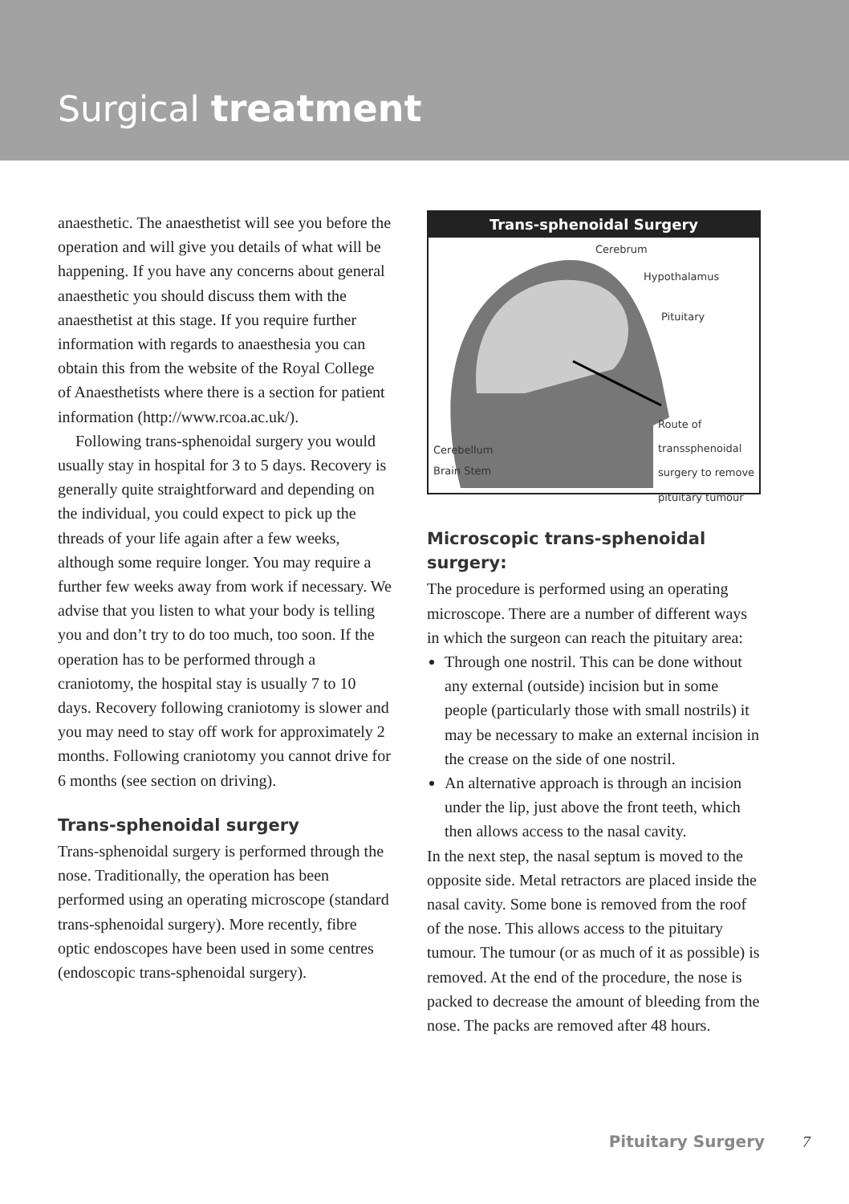Surgical treatment
anaesthetic. The anaesthetist will see you before the operation and will give you details of what will be happening. If you have any concerns about general anaesthetic you should discuss them with the anaesthetist at this stage. If you require further information with regards to anaesthesia you can obtain this from the website of the Royal College of Anaesthetists where there is a section for patient information (http://www.rcoa.ac.uk/).
Following trans-sphenoidal surgery you would usually stay in hospital for 3 to 5 days. Recovery is generally quite straightforward and depending on the individual, you could expect to pick up the threads of your life again after a few weeks, although some require longer. You may require a further few weeks away from work if necessary. We advise that you listen to what your body is telling you and don’t try to do too much, too soon. If the operation has to be performed through a craniotomy, the hospital stay is usually 7 to 10 days. Recovery following craniotomy is slower and you may need to stay off work for approximately 2 months. Following craniotomy you cannot drive for 6 months (see section on driving).
Trans-sphenoidal surgery
Trans-sphenoidal surgery is performed through the nose. Traditionally, the operation has been performed using an operating microscope (standard trans-sphenoidal surgery). More recently, fibre optic endoscopes have been used in some centres (endoscopic trans-sphenoidal surgery).
Trans-sphenoidal Surgery
Cerebrum
Hypothalamus
Pituitary
Route of
transsphenoidal
surgery to remove
pituitary tumour
Cerebellum
Brain Stem
Microscopic trans-sphenoidal surgery:
The procedure is performed using an operating microscope. There are a number of different ways in which the surgeon can reach the pituitary area:
Through one nostril. This can be done without any external (outside) incision but in some people (particularly those with small nostrils) it may be necessary to make an external incision in the crease on the side of one nostril.
An alternative approach is through an incision under the lip, just above the front teeth, which then allows access to the nasal cavity.
In the next step, the nasal septum is moved to the opposite side. Metal retractors are placed inside the nasal cavity. Some bone is removed from the roof of the nose. This allows access to the pituitary tumour. The tumour (or as much of it as possible) is removed. At the end of the procedure, the nose is packed to decrease the amount of bleeding from the nose. The packs are removed after 48 hours.
Pituitary Surgery 7